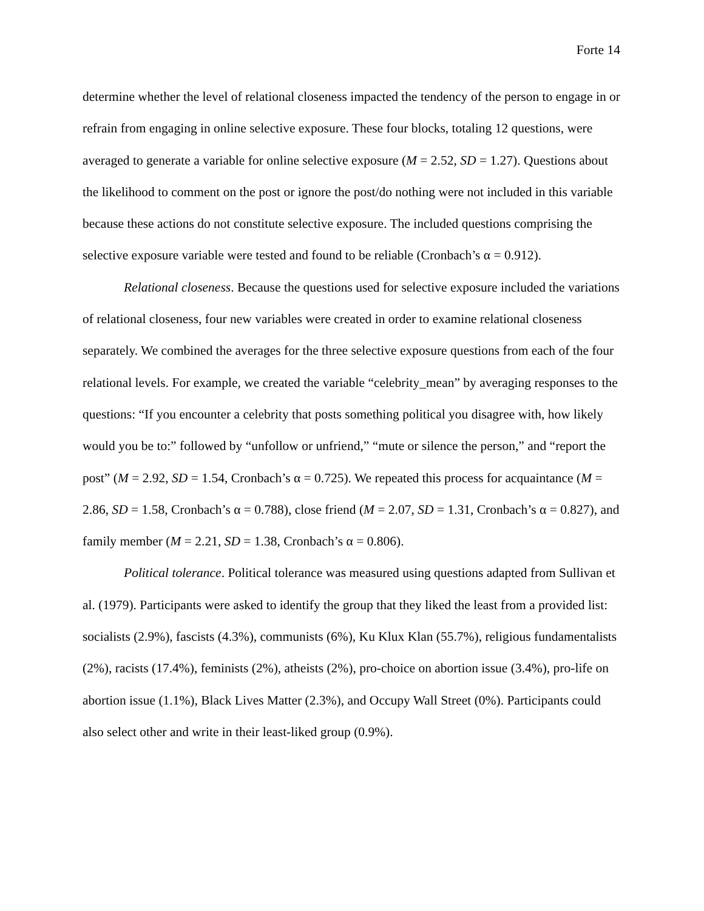Forte 14
determine whether the level of relational closeness impacted the tendency of the person to engage in or refrain from engaging in online selective exposure. These four blocks, totaling 12 questions, were averaged to generate a variable for online selective exposure (M = 2.52, SD = 1.27). Questions about the likelihood to comment on the post or ignore the post/do nothing were not included in this variable because these actions do not constitute selective exposure. The included questions comprising the selective exposure variable were tested and found to be reliable (Cronbach’s α = 0.912).
Relational closeness. Because the questions used for selective exposure included the variations of relational closeness, four new variables were created in order to examine relational closeness separately. We combined the averages for the three selective exposure questions from each of the four relational levels. For example, we created the variable “celebrity_mean” by averaging responses to the questions: “If you encounter a celebrity that posts something political you disagree with, how likely would you be to:” followed by “unfollow or unfriend,” “mute or silence the person,” and “report the post” (M = 2.92, SD = 1.54, Cronbach’s α = 0.725). We repeated this process for acquaintance (M = 2.86, SD = 1.58, Cronbach’s α = 0.788), close friend (M = 2.07, SD = 1.31, Cronbach’s α = 0.827), and family member (M = 2.21, SD = 1.38, Cronbach’s α = 0.806).
Political tolerance. Political tolerance was measured using questions adapted from Sullivan et al. (1979). Participants were asked to identify the group that they liked the least from a provided list: socialists (2.9%), fascists (4.3%), communists (6%), Ku Klux Klan (55.7%), religious fundamentalists (2%), racists (17.4%), feminists (2%), atheists (2%), pro-choice on abortion issue (3.4%), pro-life on abortion issue (1.1%), Black Lives Matter (2.3%), and Occupy Wall Street (0%). Participants could also select other and write in their least-liked group (0.9%).